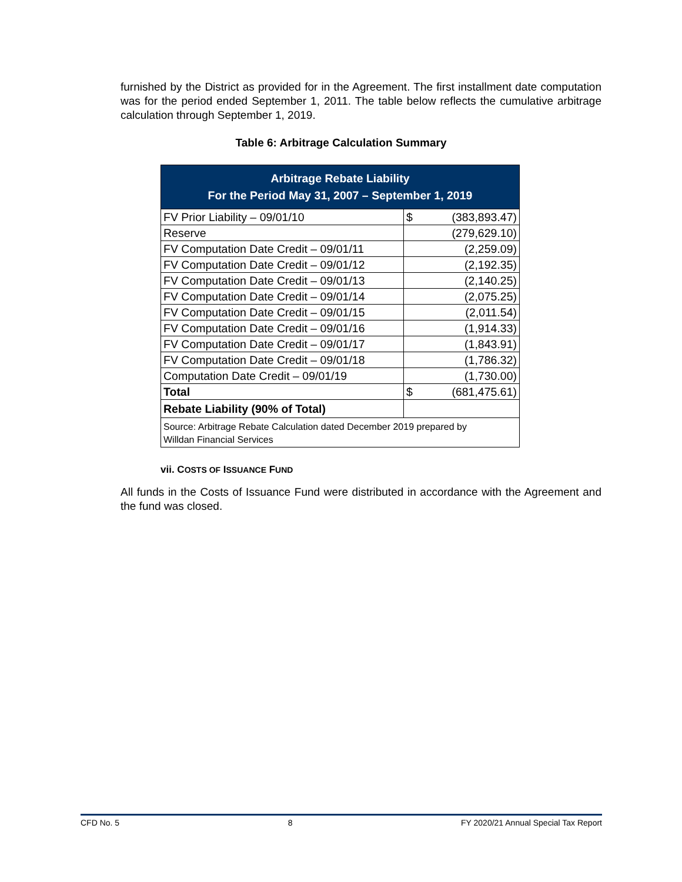furnished by the District as provided for in the Agreement. The first installment date computation was for the period ended September 1, 2011. The table below reflects the cumulative arbitrage calculation through September 1, 2019.
Table 6: Arbitrage Calculation Summary
| Arbitrage Rebate Liability For the Period May 31, 2007 – September 1, 2019 | | |
| --- | --- | --- |
| FV Prior Liability – 09/01/10 | $ | (383,893.47) |
| Reserve | (279,629.10) | |
| FV Computation Date Credit – 09/01/11 | (2,259.09) | |
| FV Computation Date Credit – 09/01/12 | (2,192.35) | |
| FV Computation Date Credit – 09/01/13 | (2,140.25) | |
| FV Computation Date Credit – 09/01/14 | (2,075.25) | |
| FV Computation Date Credit – 09/01/15 | (2,011.54) | |
| FV Computation Date Credit – 09/01/16 | (1,914.33) | |
| FV Computation Date Credit – 09/01/17 | (1,843.91) | |
| FV Computation Date Credit – 09/01/18 | (1,786.32) | |
| Computation Date Credit – 09/01/19 | (1,730.00) | |
| Total | $ | (681,475.61) |
| Rebate Liability (90% of Total) | | |
| Source: Arbitrage Rebate Calculation dated December 2019 prepared by Willdan Financial Services | | |
vii. COSTS OF ISSUANCE FUND
All funds in the Costs of Issuance Fund were distributed in accordance with the Agreement and the fund was closed.
CFD No. 5 8 FY 2020/21 Annual Special Tax Report